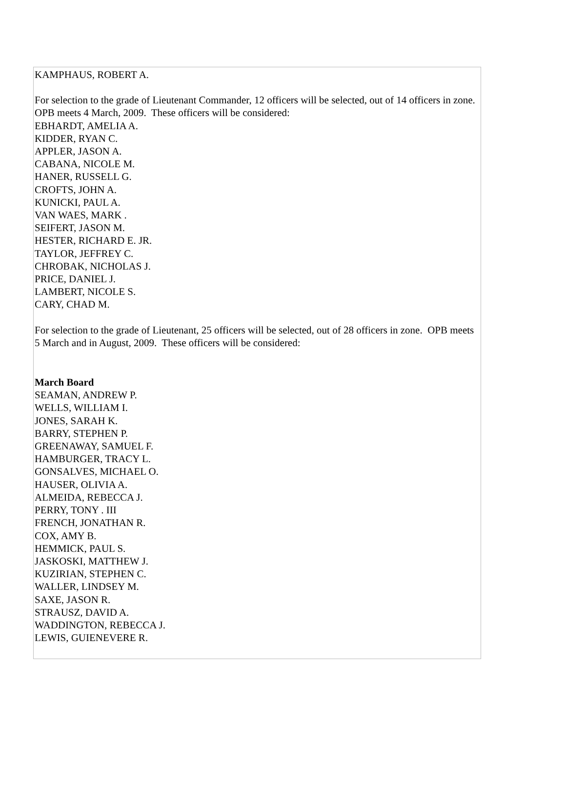KAMPHAUS, ROBERT A.
For selection to the grade of Lieutenant Commander, 12 officers will be selected, out of 14 officers in zone. OPB meets 4 March, 2009. These officers will be considered:
EBHARDT, AMELIA A.
KIDDER, RYAN C.
APPLER, JASON A.
CABANA, NICOLE M.
HANER, RUSSELL G.
CROFTS, JOHN A.
KUNICKI, PAUL A.
VAN WAES, MARK .
SEIFERT, JASON M.
HESTER, RICHARD E. JR.
TAYLOR, JEFFREY C.
CHROBAK, NICHOLAS J.
PRICE, DANIEL J.
LAMBERT, NICOLE S.
CARY, CHAD M.
For selection to the grade of Lieutenant, 25 officers will be selected, out of 28 officers in zone. OPB meets 5 March and in August, 2009. These officers will be considered:
March Board
SEAMAN, ANDREW P.
WELLS, WILLIAM I.
JONES, SARAH K.
BARRY, STEPHEN P.
GREENAWAY, SAMUEL F.
HAMBURGER, TRACY L.
GONSALVES, MICHAEL O.
HAUSER, OLIVIA A.
ALMEIDA, REBECCA J.
PERRY, TONY . III
FRENCH, JONATHAN R.
COX, AMY B.
HEMMICK, PAUL S.
JASKOSKI, MATTHEW J.
KUZIRIAN, STEPHEN C.
WALLER, LINDSEY M.
SAXE, JASON R.
STRAUSZ, DAVID A.
WADDINGTON, REBECCA J.
LEWIS, GUIENEVERE R.